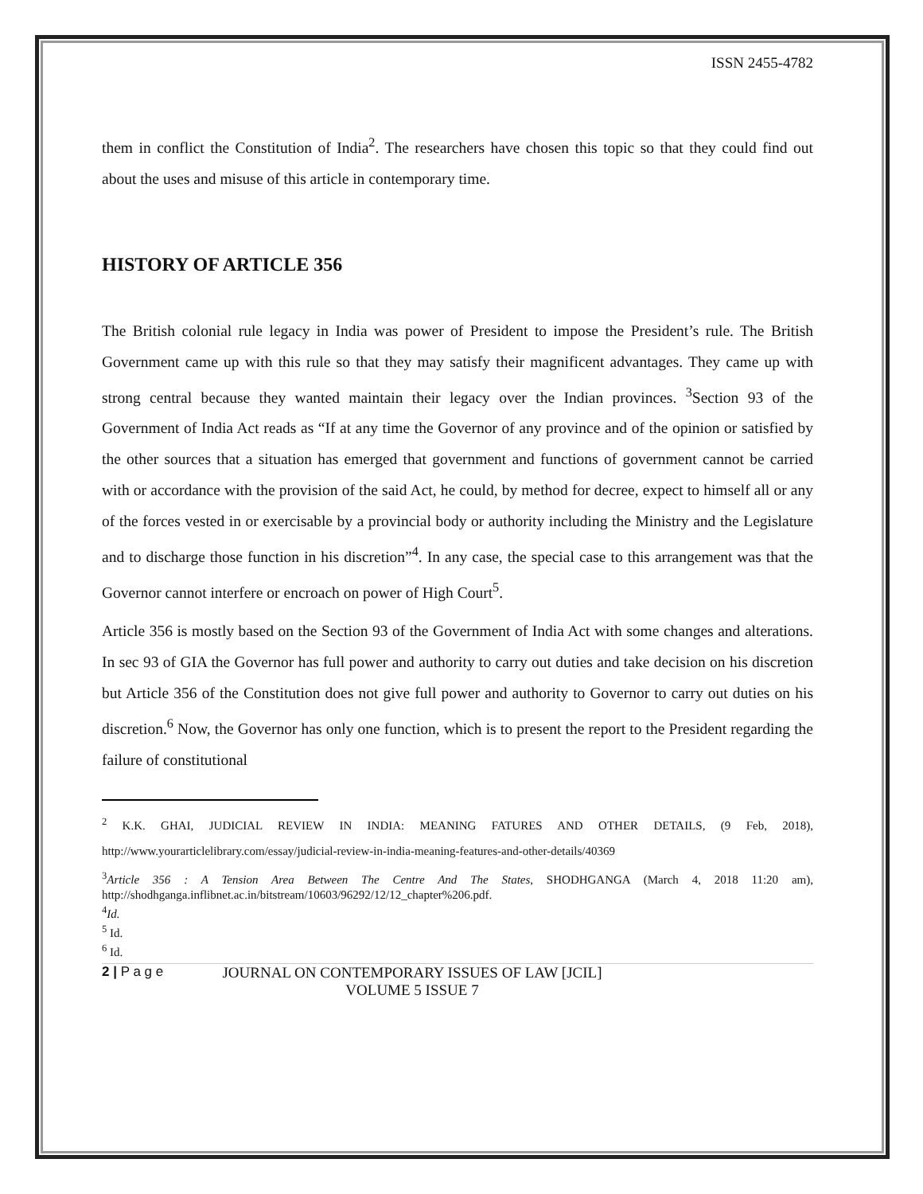ISSN 2455-4782
them in conflict the Constitution of India<sup>2</sup>. The researchers have chosen this topic so that they could find out about the uses and misuse of this article in contemporary time.
HISTORY OF ARTICLE 356
The British colonial rule legacy in India was power of President to impose the President’s rule. The British Government came up with this rule so that they may satisfy their magnificent advantages. They came up with strong central because they wanted maintain their legacy over the Indian provinces. <sup>3</sup>Section 93 of the Government of India Act reads as “If at any time the Governor of any province and of the opinion or satisfied by the other sources that a situation has emerged that government and functions of government cannot be carried with or accordance with the provision of the said Act, he could, by method for decree, expect to himself all or any of the forces vested in or exercisable by a provincial body or authority including the Ministry and the Legislature and to discharge those function in his discretion”<sup>4</sup>. In any case, the special case to this arrangement was that the Governor cannot interfere or encroach on power of High Court<sup>5</sup>.
Article 356 is mostly based on the Section 93 of the Government of India Act with some changes and alterations. In sec 93 of GIA the Governor has full power and authority to carry out duties and take decision on his discretion but Article 356 of the Constitution does not give full power and authority to Governor to carry out duties on his discretion.<sup>6</sup> Now, the Governor has only one function, which is to present the report to the President regarding the failure of constitutional
<sup>2</sup> K.K. GHAI, JUDICIAL REVIEW IN INDIA: MEANING FATURES AND OTHER DETAILS, (9 Feb, 2018), http://www.yourarticlelibrary.com/essay/judicial-review-in-india-meaning-features-and-other-details/40369
<sup>3</sup> Article 356 : A Tension Area Between The Centre And The States, SHODHGANGA (March 4, 2018 11:20 am), http://shodhganga.inflibnet.ac.in/bitstream/10603/96292/12/12_chapter%206.pdf.
<sup>4</sup> Id.
<sup>5</sup> Id.
<sup>6</sup> Id.
2 | P a g e JOURNAL ON CONTEMPORARY ISSUES OF LAW [JCIL]
VOLUME 5 ISSUE 7